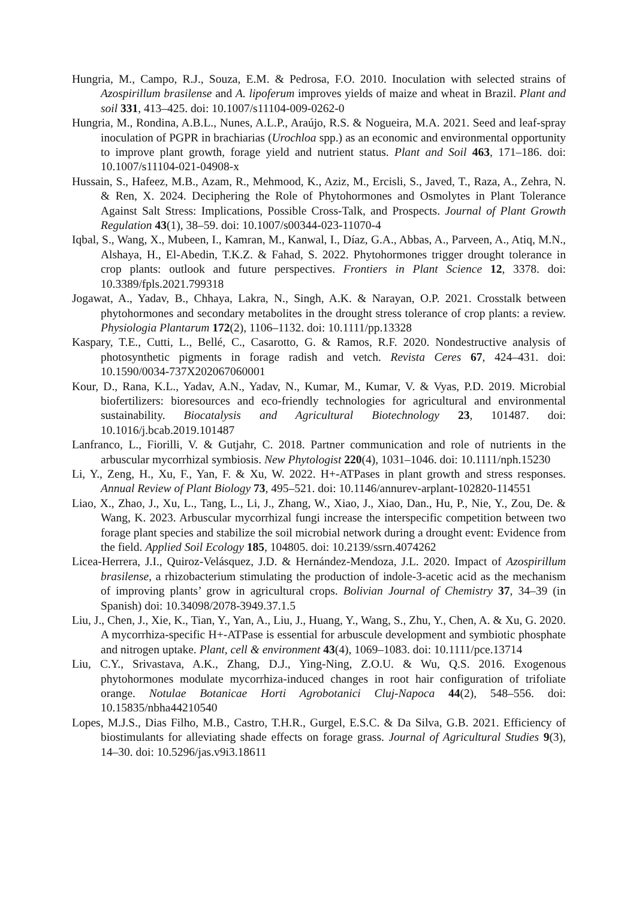Hungria, M., Campo, R.J., Souza, E.M. & Pedrosa, F.O. 2010. Inoculation with selected strains of Azospirillum brasilense and A. lipoferum improves yields of maize and wheat in Brazil. Plant and soil 331, 413–425. doi: 10.1007/s11104-009-0262-0
Hungria, M., Rondina, A.B.L., Nunes, A.L.P., Araújo, R.S. & Nogueira, M.A. 2021. Seed and leaf-spray inoculation of PGPR in brachiarias (Urochloa spp.) as an economic and environmental opportunity to improve plant growth, forage yield and nutrient status. Plant and Soil 463, 171–186. doi: 10.1007/s11104-021-04908-x
Hussain, S., Hafeez, M.B., Azam, R., Mehmood, K., Aziz, M., Ercisli, S., Javed, T., Raza, A., Zehra, N. & Ren, X. 2024. Deciphering the Role of Phytohormones and Osmolytes in Plant Tolerance Against Salt Stress: Implications, Possible Cross-Talk, and Prospects. Journal of Plant Growth Regulation 43(1), 38–59. doi: 10.1007/s00344-023-11070-4
Iqbal, S., Wang, X., Mubeen, I., Kamran, M., Kanwal, I., Díaz, G.A., Abbas, A., Parveen, A., Atiq, M.N., Alshaya, H., El-Abedin, T.K.Z. & Fahad, S. 2022. Phytohormones trigger drought tolerance in crop plants: outlook and future perspectives. Frontiers in Plant Science 12, 3378. doi: 10.3389/fpls.2021.799318
Jogawat, A., Yadav, B., Chhaya, Lakra, N., Singh, A.K. & Narayan, O.P. 2021. Crosstalk between phytohormones and secondary metabolites in the drought stress tolerance of crop plants: a review. Physiologia Plantarum 172(2), 1106–1132. doi: 10.1111/pp.13328
Kaspary, T.E., Cutti, L., Bellé, C., Casarotto, G. & Ramos, R.F. 2020. Nondestructive analysis of photosynthetic pigments in forage radish and vetch. Revista Ceres 67, 424–431. doi: 10.1590/0034-737X202067060001
Kour, D., Rana, K.L., Yadav, A.N., Yadav, N., Kumar, M., Kumar, V. & Vyas, P.D. 2019. Microbial biofertilizers: bioresources and eco-friendly technologies for agricultural and environmental sustainability. Biocatalysis and Agricultural Biotechnology 23, 101487. doi: 10.1016/j.bcab.2019.101487
Lanfranco, L., Fiorilli, V. & Gutjahr, C. 2018. Partner communication and role of nutrients in the arbuscular mycorrhizal symbiosis. New Phytologist 220(4), 1031–1046. doi: 10.1111/nph.15230
Li, Y., Zeng, H., Xu, F., Yan, F. & Xu, W. 2022. H+-ATPases in plant growth and stress responses. Annual Review of Plant Biology 73, 495–521. doi: 10.1146/annurev-arplant-102820-114551
Liao, X., Zhao, J., Xu, L., Tang, L., Li, J., Zhang, W., Xiao, J., Xiao, Dan., Hu, P., Nie, Y., Zou, De. & Wang, K. 2023. Arbuscular mycorrhizal fungi increase the interspecific competition between two forage plant species and stabilize the soil microbial network during a drought event: Evidence from the field. Applied Soil Ecology 185, 104805. doi: 10.2139/ssrn.4074262
Licea-Herrera, J.I., Quiroz-Velásquez, J.D. & Hernández-Mendoza, J.L. 2020. Impact of Azospirillum brasilense, a rhizobacterium stimulating the production of indole-3-acetic acid as the mechanism of improving plants’ grow in agricultural crops. Bolivian Journal of Chemistry 37, 34–39 (in Spanish) doi: 10.34098/2078-3949.37.1.5
Liu, J., Chen, J., Xie, K., Tian, Y., Yan, A., Liu, J., Huang, Y., Wang, S., Zhu, Y., Chen, A. & Xu, G. 2020. A mycorrhiza-specific H+-ATPase is essential for arbuscule development and symbiotic phosphate and nitrogen uptake. Plant, cell & environment 43(4), 1069–1083. doi: 10.1111/pce.13714
Liu, C.Y., Srivastava, A.K., Zhang, D.J., Ying-Ning, Z.O.U. & Wu, Q.S. 2016. Exogenous phytohormones modulate mycorrhiza-induced changes in root hair configuration of trifoliate orange. Notulae Botanicae Horti Agrobotanici Cluj-Napoca 44(2), 548–556. doi: 10.15835/nbha44210540
Lopes, M.J.S., Dias Filho, M.B., Castro, T.H.R., Gurgel, E.S.C. & Da Silva, G.B. 2021. Efficiency of biostimulants for alleviating shade effects on forage grass. Journal of Agricultural Studies 9(3), 14–30. doi: 10.5296/jas.v9i3.18611